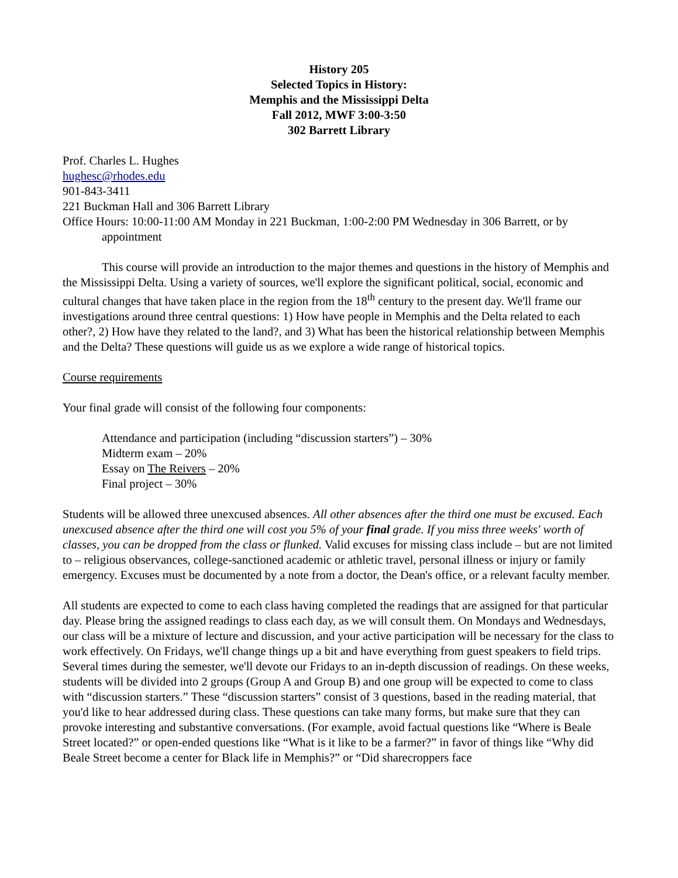History 205
Selected Topics in History:
Memphis and the Mississippi Delta
Fall 2012, MWF 3:00-3:50
302 Barrett Library
Prof. Charles L. Hughes
hughesc@rhodes.edu
901-843-3411
221 Buckman Hall and 306 Barrett Library
Office Hours: 10:00-11:00 AM Monday in 221 Buckman, 1:00-2:00 PM Wednesday in 306 Barrett, or by appointment
This course will provide an introduction to the major themes and questions in the history of Memphis and the Mississippi Delta. Using a variety of sources, we'll explore the significant political, social, economic and cultural changes that have taken place in the region from the 18<sup>th</sup> century to the present day. We'll frame our investigations around three central questions: 1) How have people in Memphis and the Delta related to each other?, 2) How have they related to the land?, and 3) What has been the historical relationship between Memphis and the Delta? These questions will guide us as we explore a wide range of historical topics.
Course requirements
Your final grade will consist of the following four components:
Attendance and participation (including “discussion starters”) – 30%
Midterm exam – 20%
Essay on The Reivers – 20%
Final project – 30%
Students will be allowed three unexcused absences. All other absences after the third one must be excused. Each unexcused absence after the third one will cost you 5% of your final grade. If you miss three weeks' worth of classes, you can be dropped from the class or flunked. Valid excuses for missing class include – but are not limited to – religious observances, college-sanctioned academic or athletic travel, personal illness or injury or family emergency. Excuses must be documented by a note from a doctor, the Dean's office, or a relevant faculty member.
All students are expected to come to each class having completed the readings that are assigned for that particular day. Please bring the assigned readings to class each day, as we will consult them. On Mondays and Wednesdays, our class will be a mixture of lecture and discussion, and your active participation will be necessary for the class to work effectively. On Fridays, we'll change things up a bit and have everything from guest speakers to field trips. Several times during the semester, we'll devote our Fridays to an in-depth discussion of readings. On these weeks, students will be divided into 2 groups (Group A and Group B) and one group will be expected to come to class with “discussion starters.” These “discussion starters” consist of 3 questions, based in the reading material, that you'd like to hear addressed during class. These questions can take many forms, but make sure that they can provoke interesting and substantive conversations. (For example, avoid factual questions like “Where is Beale Street located?” or open-ended questions like “What is it like to be a farmer?” in favor of things like “Why did Beale Street become a center for Black life in Memphis?” or “Did sharecroppers face